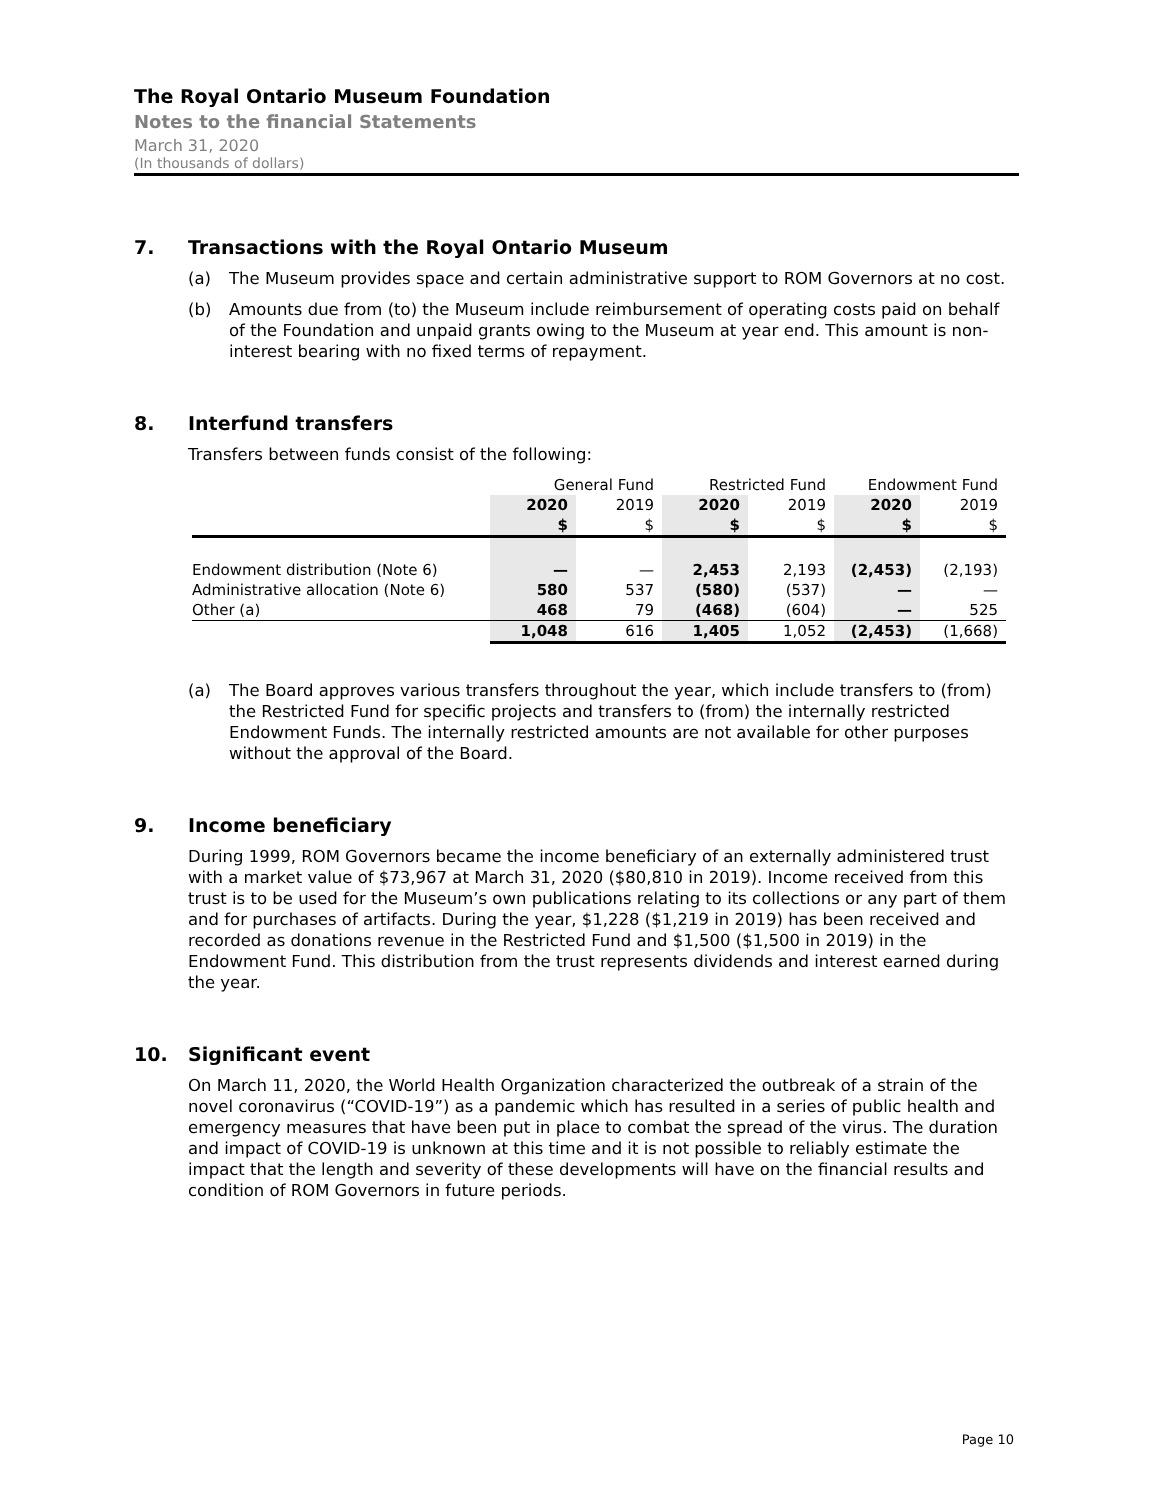The Royal Ontario Museum Foundation
Notes to the financial Statements
March 31, 2020
(In thousands of dollars)
7. Transactions with the Royal Ontario Museum
(a) The Museum provides space and certain administrative support to ROM Governors at no cost.
(b) Amounts due from (to) the Museum include reimbursement of operating costs paid on behalf of the Foundation and unpaid grants owing to the Museum at year end. This amount is non-interest bearing with no fixed terms of repayment.
8. Interfund transfers
Transfers between funds consist of the following:
| | General Fund | | Restricted Fund | | Endowment Fund | |
| | 2020 | 2019 | 2020 | 2019 | 2020 | 2019 |
| | $ | $ | $ | $ | $ | $ |
| Endowment distribution (Note 6) | — | — | 2,453 | 2,193 | (2,453) | (2,193) |
| Administrative allocation (Note 6) | 580 | 537 | (580) | (537) | — | — |
| Other (a) | 468 | 79 | (468) | (604) | — | 525 |
| | 1,048 | 616 | 1,405 | 1,052 | (2,453) | (1,668) |
(a) The Board approves various transfers throughout the year, which include transfers to (from) the Restricted Fund for specific projects and transfers to (from) the internally restricted Endowment Funds. The internally restricted amounts are not available for other purposes without the approval of the Board.
9. Income beneficiary
During 1999, ROM Governors became the income beneficiary of an externally administered trust with a market value of $73,967 at March 31, 2020 ($80,810 in 2019). Income received from this trust is to be used for the Museum’s own publications relating to its collections or any part of them and for purchases of artifacts. During the year, $1,228 ($1,219 in 2019) has been received and recorded as donations revenue in the Restricted Fund and $1,500 ($1,500 in 2019) in the Endowment Fund. This distribution from the trust represents dividends and interest earned during the year.
10. Significant event
On March 11, 2020, the World Health Organization characterized the outbreak of a strain of the novel coronavirus (“COVID-19”) as a pandemic which has resulted in a series of public health and emergency measures that have been put in place to combat the spread of the virus. The duration and impact of COVID-19 is unknown at this time and it is not possible to reliably estimate the impact that the length and severity of these developments will have on the financial results and condition of ROM Governors in future periods.
Page 10